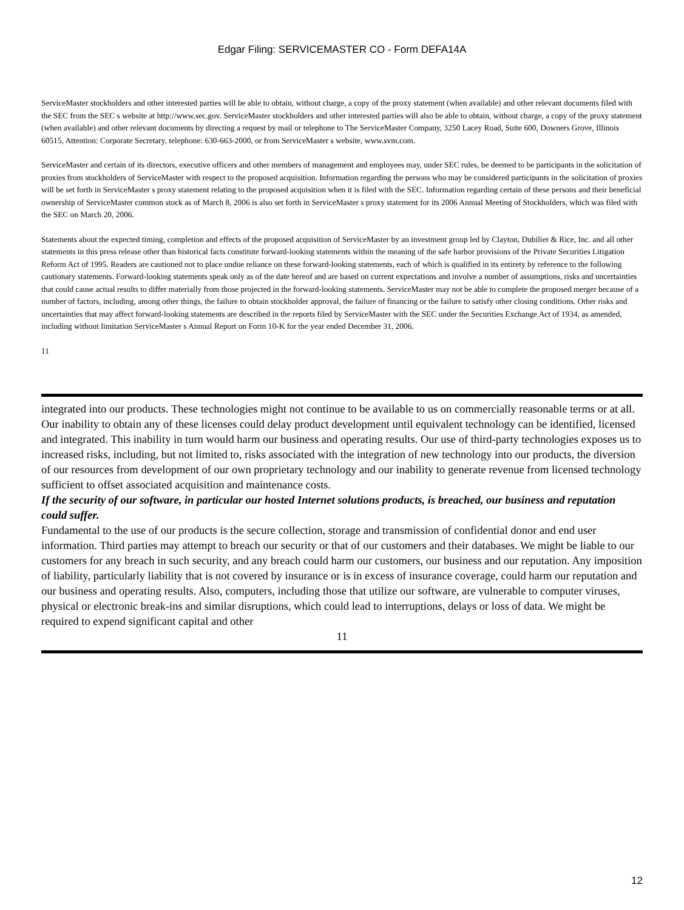Edgar Filing: SERVICEMASTER CO - Form DEFA14A
ServiceMaster stockholders and other interested parties will be able to obtain, without charge, a copy of the proxy statement (when available) and other relevant documents filed with the SEC from the SEC s website at http://www.sec.gov. ServiceMaster stockholders and other interested parties will also be able to obtain, without charge, a copy of the proxy statement (when available) and other relevant documents by directing a request by mail or telephone to The ServiceMaster Company, 3250 Lacey Road, Suite 600, Downers Grove, Illinois 60515, Attention: Corporate Secretary, telephone: 630-663-2000, or from ServiceMaster s website, www.svm.com.
ServiceMaster and certain of its directors, executive officers and other members of management and employees may, under SEC rules, be deemed to be participants in the solicitation of proxies from stockholders of ServiceMaster with respect to the proposed acquisition. Information regarding the persons who may be considered participants in the solicitation of proxies will be set forth in ServiceMaster s proxy statement relating to the proposed acquisition when it is filed with the SEC. Information regarding certain of these persons and their beneficial ownership of ServiceMaster common stock as of March 8, 2006 is also set forth in ServiceMaster s proxy statement for its 2006 Annual Meeting of Stockholders, which was filed with the SEC on March 20, 2006.
Statements about the expected timing, completion and effects of the proposed acquisition of ServiceMaster by an investment group led by Clayton, Dubilier & Rice, Inc. and all other statements in this press release other than historical facts constitute forward-looking statements within the meaning of the safe harbor provisions of the Private Securities Litigation Reform Act of 1995. Readers are cautioned not to place undue reliance on these forward-looking statements, each of which is qualified in its entirety by reference to the following cautionary statements. Forward-looking statements speak only as of the date hereof and are based on current expectations and involve a number of assumptions, risks and uncertainties that could cause actual results to differ materially from those projected in the forward-looking statements. ServiceMaster may not be able to complete the proposed merger because of a number of factors, including, among other things, the failure to obtain stockholder approval, the failure of financing or the failure to satisfy other closing conditions. Other risks and uncertainties that may affect forward-looking statements are described in the reports filed by ServiceMaster with the SEC under the Securities Exchange Act of 1934, as amended, including without limitation ServiceMaster s Annual Report on Form 10-K for the year ended December 31, 2006.
11
integrated into our products. These technologies might not continue to be available to us on commercially reasonable terms or at all. Our inability to obtain any of these licenses could delay product development until equivalent technology can be identified, licensed and integrated. This inability in turn would harm our business and operating results. Our use of third-party technologies exposes us to increased risks, including, but not limited to, risks associated with the integration of new technology into our products, the diversion of our resources from development of our own proprietary technology and our inability to generate revenue from licensed technology sufficient to offset associated acquisition and maintenance costs.
If the security of our software, in particular our hosted Internet solutions products, is breached, our business and reputation could suffer.
Fundamental to the use of our products is the secure collection, storage and transmission of confidential donor and end user information. Third parties may attempt to breach our security or that of our customers and their databases. We might be liable to our customers for any breach in such security, and any breach could harm our customers, our business and our reputation. Any imposition of liability, particularly liability that is not covered by insurance or is in excess of insurance coverage, could harm our reputation and our business and operating results. Also, computers, including those that utilize our software, are vulnerable to computer viruses, physical or electronic break-ins and similar disruptions, which could lead to interruptions, delays or loss of data. We might be required to expend significant capital and other
11
12